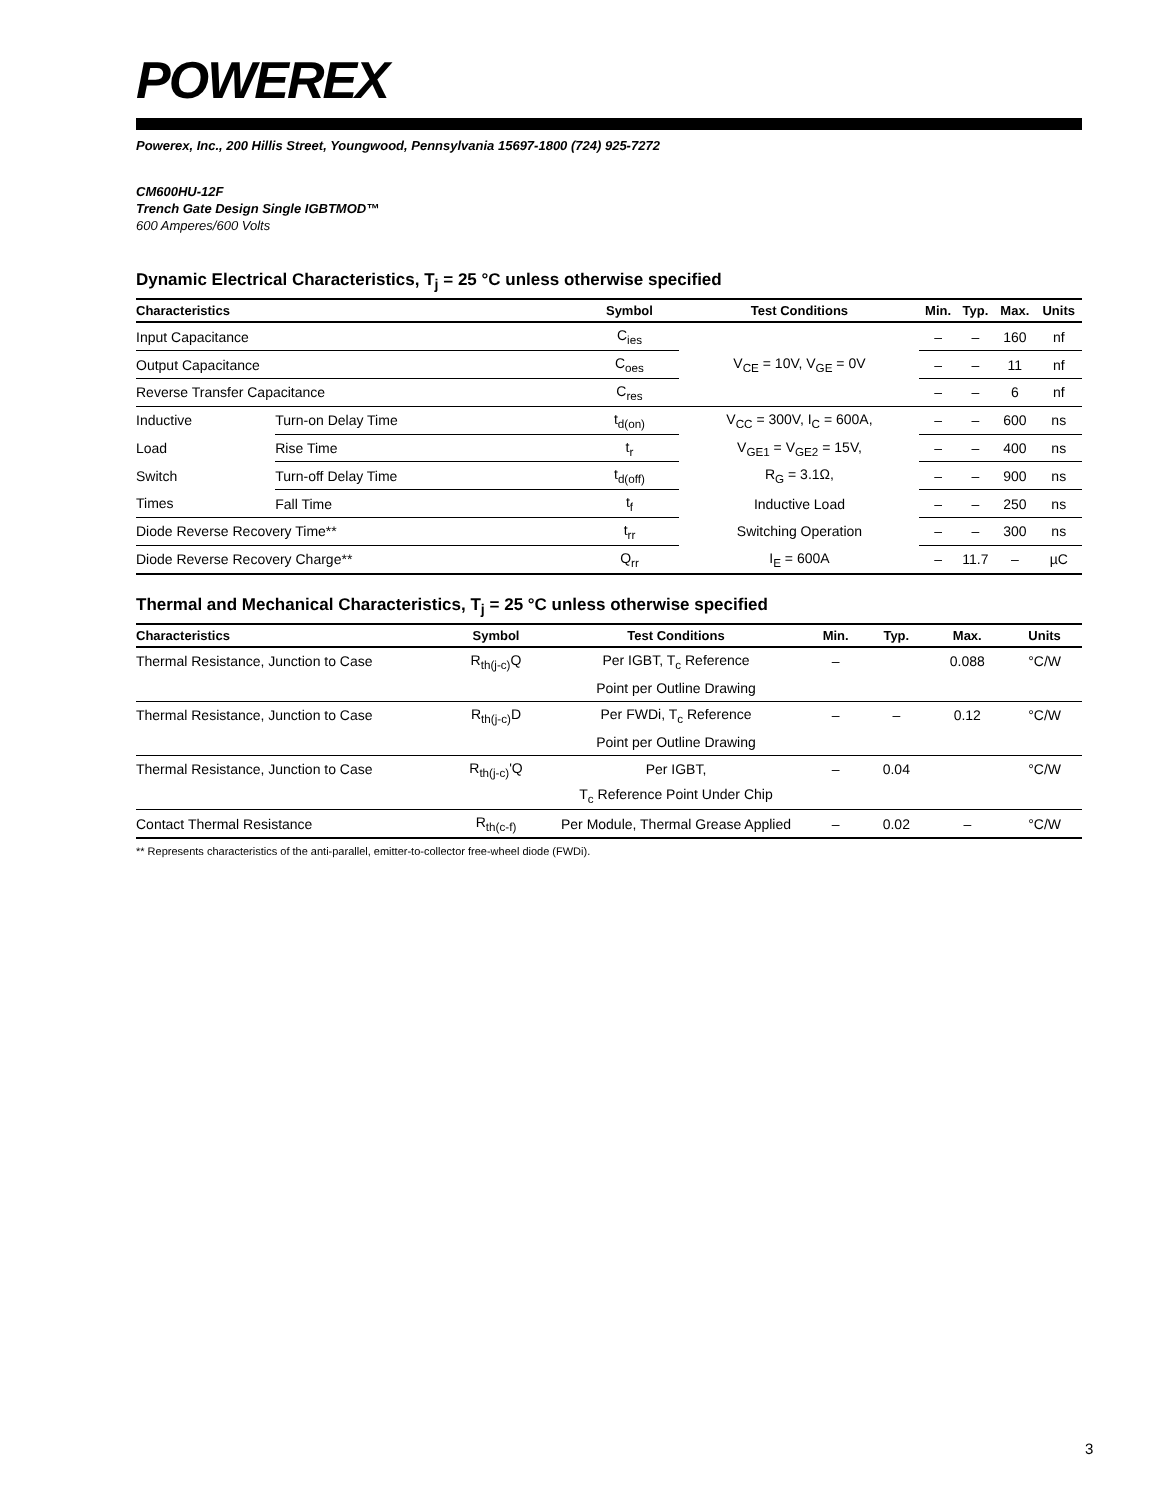POWEREX
Powerex, Inc., 200 Hillis Street, Youngwood, Pennsylvania 15697-1800 (724) 925-7272
CM600HU-12F
Trench Gate Design Single IGBTMOD™
600 Amperes/600 Volts
Dynamic Electrical Characteristics, T<sub>j</sub> = 25 °C unless otherwise specified
| Characteristics | | Symbol | Test Conditions | Min. | Typ. | Max. | Units |
| --- | --- | --- | --- | --- | --- | --- | --- |
| Input Capacitance | | C<sub>ies</sub> | V<sub>CE</sub> = 10V, V<sub>GE</sub> = 0V | – | – | 160 | nf |
| Output Capacitance | | C<sub>oes</sub> | | – | – | 11 | nf |
| Reverse Transfer Capacitance | | C<sub>res</sub> | | – | – | 6 | nf |
| Inductive | Turn-on Delay Time | t<sub>d(on)</sub> | V<sub>CC</sub> = 300V, I<sub>C</sub> = 600A, | – | – | 600 | ns |
| Load | Rise Time | t<sub>r</sub> | V<sub>GE1</sub> = V<sub>GE2</sub> = 15V, | – | – | 400 | ns |
| Switch | Turn-off Delay Time | t<sub>d(off)</sub> | R<sub>G</sub> = 3.1Ω, | – | – | 900 | ns |
| Times | Fall Time | t<sub>f</sub> | Inductive Load | – | – | 250 | ns |
| Diode Reverse Recovery Time** | | t<sub>rr</sub> | Switching Operation | – | – | 300 | ns |
| Diode Reverse Recovery Charge** | | Q<sub>rr</sub> | I<sub>E</sub> = 600A | – | 11.7 | – | µC |
Thermal and Mechanical Characteristics, T<sub>j</sub> = 25 °C unless otherwise specified
| Characteristics | Symbol | Test Conditions | Min. | Typ. | Max. | Units |
| --- | --- | --- | --- | --- | --- | --- |
| Thermal Resistance, Junction to Case | R<sub>th(j-c)</sub>Q | Per IGBT, T<sub>c</sub> Reference | – | | 0.088 | °C/W |
| | | Point per Outline Drawing | | | | |
| Thermal Resistance, Junction to Case | R<sub>th(j-c)</sub>D | Per FWDi, T<sub>c</sub> Reference | – | – | 0.12 | °C/W |
| | | Point per Outline Drawing | | | | |
| Thermal Resistance, Junction to Case | R<sub>th(j-c)</sub>'Q | Per IGBT, | – | 0.04 | | °C/W |
| | | T<sub>c</sub> Reference Point Under Chip | | | | |
| Contact Thermal Resistance | R<sub>th(c-f)</sub> | Per Module, Thermal Grease Applied | – | 0.02 | – | °C/W |
** Represents characteristics of the anti-parallel, emitter-to-collector free-wheel diode (FWDi).
3